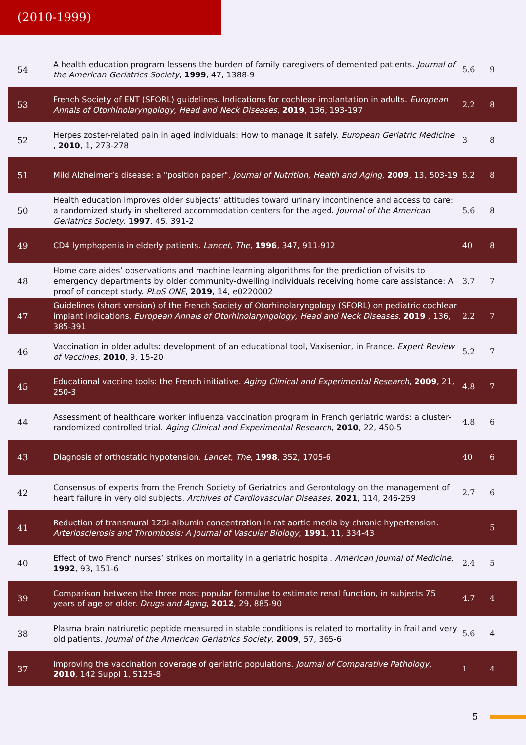(2010-1999)
| 54 | A health education program lessens the burden of family caregivers of demented patients. Journal of the American Geriatrics Society , 1999 , 47, 1388-9 | 5.6 | 9 |
| 53 | French Society of ENT (SFORL) guidelines. Indications for cochlear implantation in adults. European Annals of Otorhinolaryngology, Head and Neck Diseases , 2019 , 136, 193-197 | 2.2 | 8 |
| 52 | Herpes zoster-related pain in aged individuals: How to manage it safely. European Geriatric Medicine , 2010 , 1, 273-278 | 3 | 8 |
| 51 | Mild Alzheimer’s disease: a "position paper". Journal of Nutrition, Health and Aging , 2009 , 13, 503-19 | 5.2 | 8 |
| 50 | Health education improves older subjects’ attitudes toward urinary incontinence and access to care: a randomized study in sheltered accommodation centers for the aged. Journal of the American Geriatrics Society , 1997 , 45, 391-2 | 5.6 | 8 |
| 49 | CD4 lymphopenia in elderly patients. Lancet, The , 1996 , 347, 911-912 | 40 | 8 |
| 48 | Home care aides’ observations and machine learning algorithms for the prediction of visits to emergency departments by older community-dwelling individuals receiving home care assistance: A proof of concept study. PLoS ONE , 2019 , 14, e0220002 | 3.7 | 7 |
| 47 | Guidelines (short version) of the French Society of Otorhinolaryngology (SFORL) on pediatric cochlear implant indications. European Annals of Otorhinolaryngology, Head and Neck Diseases , 2019 , 136, 385-391 | 2.2 | 7 |
| 46 | Vaccination in older adults: development of an educational tool, Vaxisenior, in France. Expert Review of Vaccines , 2010 , 9, 15-20 | 5.2 | 7 |
| 45 | Educational vaccine tools: the French initiative. Aging Clinical and Experimental Research , 2009 , 21, 250-3 | 4.8 | 7 |
| 44 | Assessment of healthcare worker influenza vaccination program in French geriatric wards: a cluster-randomized controlled trial. Aging Clinical and Experimental Research , 2010 , 22, 450-5 | 4.8 | 6 |
| 43 | Diagnosis of orthostatic hypotension. Lancet, The , 1998 , 352, 1705-6 | 40 | 6 |
| 42 | Consensus of experts from the French Society of Geriatrics and Gerontology on the management of heart failure in very old subjects. Archives of Cardiovascular Diseases , 2021 , 114, 246-259 | 2.7 | 6 |
| 41 | Reduction of transmural 125I-albumin concentration in rat aortic media by chronic hypertension. Arteriosclerosis and Thrombosis: A Journal of Vascular Biology , 1991 , 11, 334-43 | | 5 |
| 40 | Effect of two French nurses’ strikes on mortality in a geriatric hospital. American Journal of Medicine , 1992 , 93, 151-6 | 2.4 | 5 |
| 39 | Comparison between the three most popular formulae to estimate renal function, in subjects 75 years of age or older. Drugs and Aging , 2012 , 29, 885-90 | 4.7 | 4 |
| 38 | Plasma brain natriuretic peptide measured in stable conditions is related to mortality in frail and very old patients. Journal of the American Geriatrics Society , 2009 , 57, 365-6 | 5.6 | 4 |
| 37 | Improving the vaccination coverage of geriatric populations. Journal of Comparative Pathology , 2010 , 142 Suppl 1, S125-8 | 1 | 4 |
5